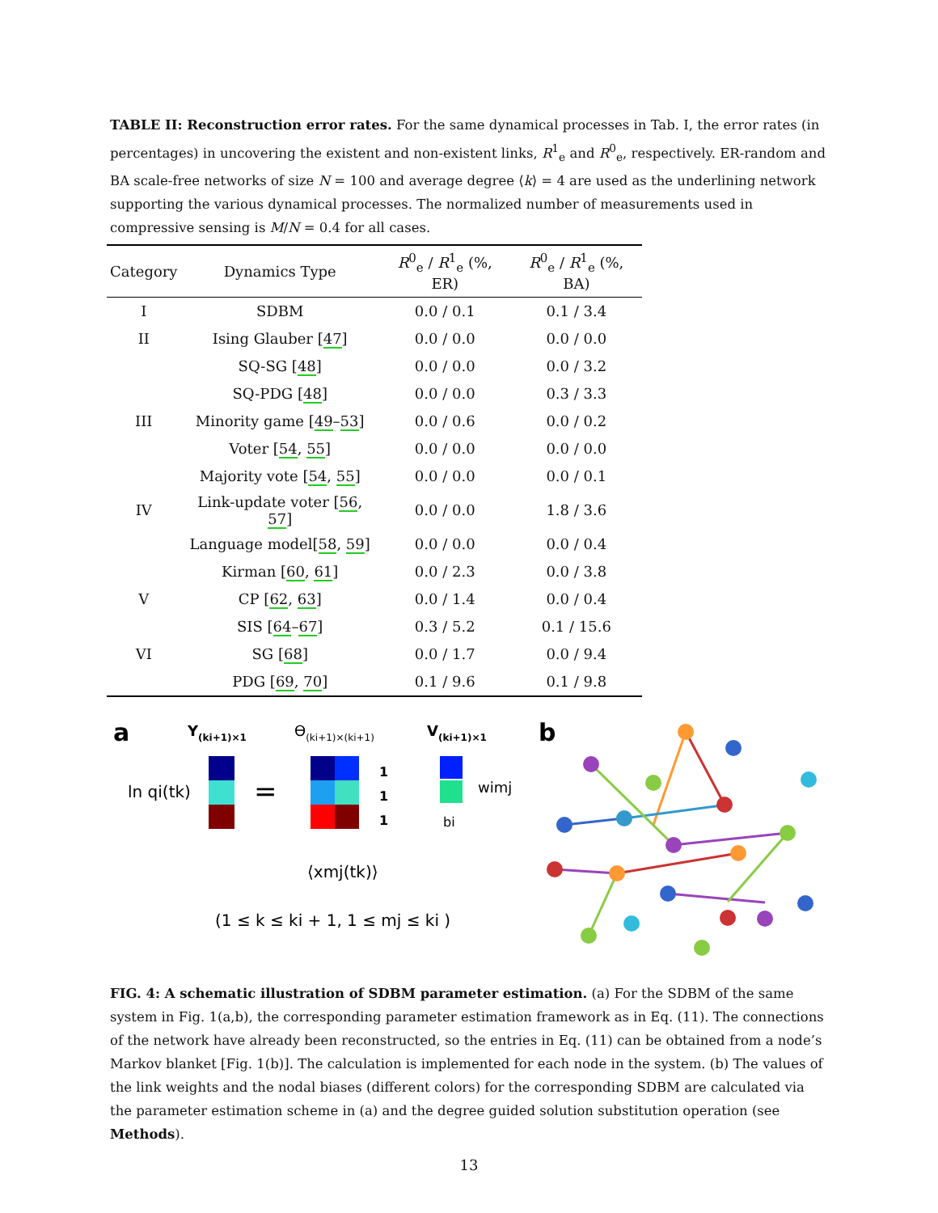TABLE II: Reconstruction error rates. For the same dynamical processes in Tab. I, the error rates (in percentages) in uncovering the existent and non-existent links, R<sup>1</sup><sub>e</sub> and R<sup>0</sup><sub>e</sub>, respectively. ER-random and BA scale-free networks of size N = 100 and average degree ⟨k⟩ = 4 are used as the underlining network supporting the various dynamical processes. The normalized number of measurements used in compressive sensing is M/N = 0.4 for all cases.
| Category | Dynamics Type | R<sup>0</sup><sub>e</sub> / R<sup>1</sup><sub>e</sub> (%, ER) | R<sup>0</sup><sub>e</sub> / R<sup>1</sup><sub>e</sub> (%, BA) |
| --- | --- | --- | --- |
| I | SDBM | 0.0 / 0.1 | 0.1 / 3.4 |
| II | Ising Glauber [ 47 ] | 0.0 / 0.0 | 0.0 / 0.0 |
| | SQ-SG [ 48 ] | 0.0 / 0.0 | 0.0 / 3.2 |
| | SQ-PDG [ 48 ] | 0.0 / 0.0 | 0.3 / 3.3 |
| III | Minority game [ 49 – 53 ] | 0.0 / 0.6 | 0.0 / 0.2 |
| | Voter [ 54 , 55 ] | 0.0 / 0.0 | 0.0 / 0.0 |
| | Majority vote [ 54 , 55 ] | 0.0 / 0.0 | 0.0 / 0.1 |
| IV | Link-update voter [ 56 , 57 ] | 0.0 / 0.0 | 1.8 / 3.6 |
| | Language model[ 58 , 59 ] | 0.0 / 0.0 | 0.0 / 0.4 |
| | Kirman [ 60 , 61 ] | 0.0 / 2.3 | 0.0 / 3.8 |
| V | CP [ 62 , 63 ] | 0.0 / 1.4 | 0.0 / 0.4 |
| | SIS [ 64 – 67 ] | 0.3 / 5.2 | 0.1 / 15.6 |
| VI | SG [ 68 ] | 0.0 / 1.7 | 0.0 / 9.4 |
| | PDG [ 69 , 70 ] | 0.1 / 9.6 | 0.1 / 9.8 |
a
Y(ki+1)×1
ϴ(ki+1)×(ki+1)
V(ki+1)×1
ln qi(tk)
=
1
1
1
bi
wimj
⟨xmj(tk)⟩
(1 ≤ k ≤ ki + 1, 1 ≤ mj ≤ ki )
b
FIG. 4: A schematic illustration of SDBM parameter estimation. (a) For the SDBM of the same system in Fig. 1(a,b), the corresponding parameter estimation framework as in Eq. (11). The connections of the network have already been reconstructed, so the entries in Eq. (11) can be obtained from a node’s Markov blanket [Fig. 1(b)]. The calculation is implemented for each node in the system. (b) The values of the link weights and the nodal biases (different colors) for the corresponding SDBM are calculated via the parameter estimation scheme in (a) and the degree guided solution substitution operation (see Methods).
13